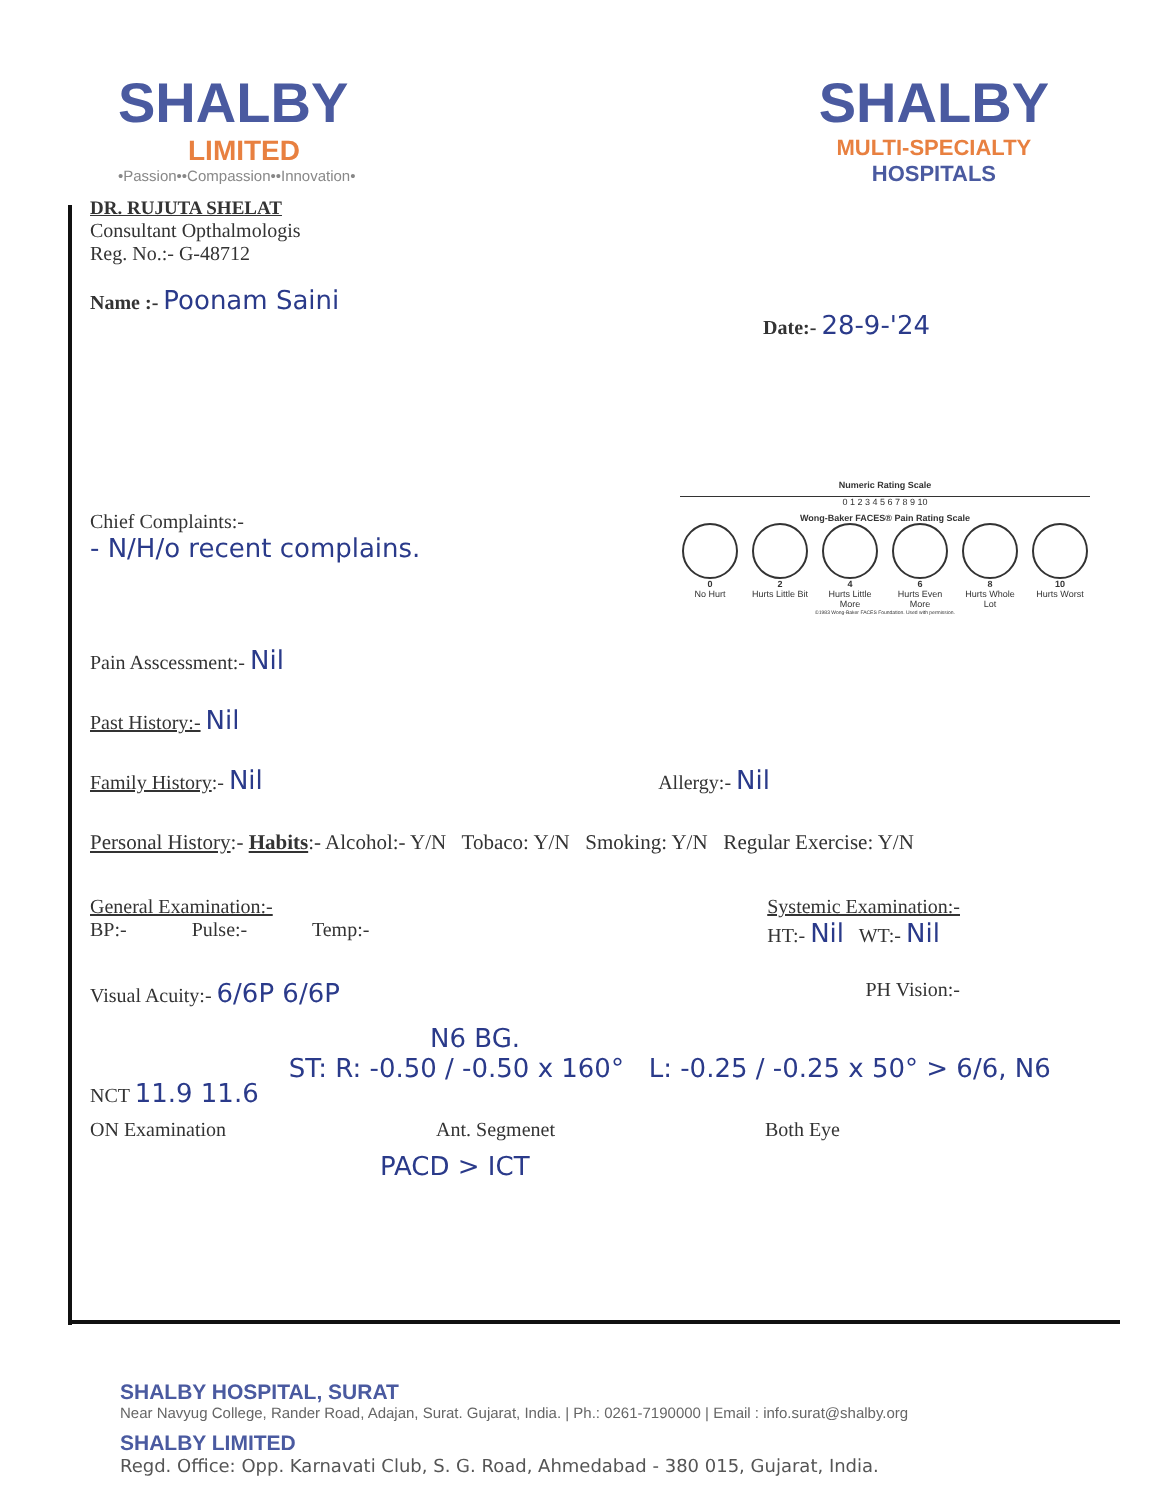SHALBY
LIMITED
•Passion••Compassion••Innovation•
SHALBY
MULTI-SPECIALTY
HOSPITALS
DR. RUJUTA SHELAT
Consultant Opthalmologis
Reg. No.:- G-48712
Name :- Poonam Saini
Date:- 28-9-'24
Chief Complaints:-
- N/H/o recent complains.
Numeric Rating Scale
0 1 2 3 4 5 6 7 8 9 10
Wong-Baker FACES® Pain Rating Scale
0
No Hurt
2
Hurts Little Bit
4
Hurts Little More
6
Hurts Even More
8
Hurts Whole Lot
10
Hurts Worst
©1983 Wong-Baker FACES Foundation. Used with permission.
Pain Asscessment:- Nil
Past History:- Nil
Family History:- Nil
Allergy:- Nil
Personal History:- Habits:- Alcohol:- Y/N Tobaco: Y/N Smoking: Y/N Regular Exercise: Y/N
General Examination:-
BP:- Pulse:- Temp:-
Systemic Examination:-
HT:- Nil WT:- Nil
Visual Acuity:- 6/6P 6/6P
PH Vision:-
N6 BG.
NCT 11.9 11.6
ST: R: -0.50 / -0.50 x 160° L: -0.25 / -0.25 x 50° > 6/6, N6
ON Examination Ant. Segmenet Both Eye
PACD > ICT
SHALBY HOSPITAL, SURAT
Near Navyug College, Rander Road, Adajan, Surat. Gujarat, India. | Ph.: 0261-7190000 | Email : info.surat@shalby.org
SHALBY LIMITED
Regd. Office: Opp. Karnavati Club, S. G. Road, Ahmedabad - 380 015, Gujarat, India.